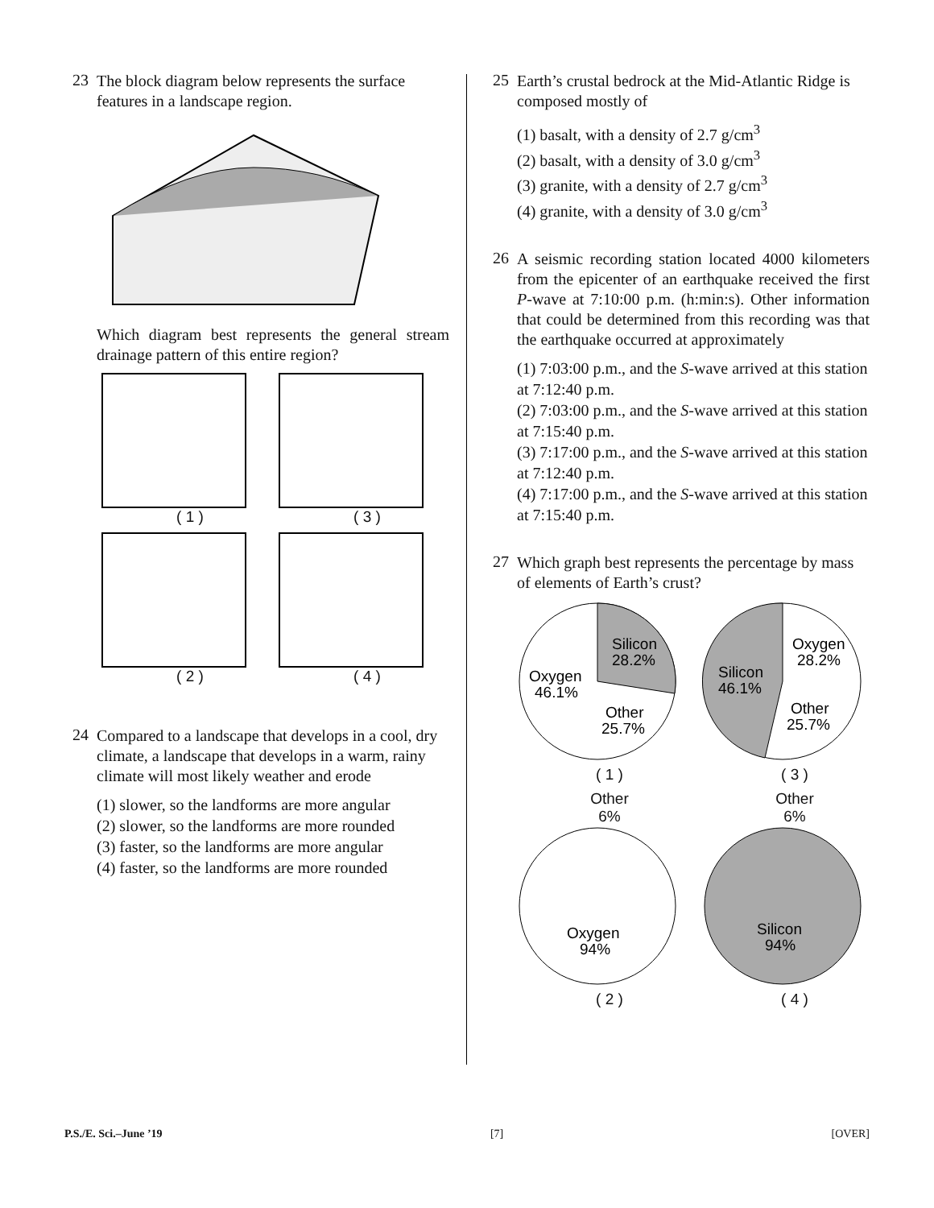23
The block diagram below represents the surface features in a landscape region.
Which diagram best represents the general stream drainage pattern of this entire region?
( 1 )
( 3 )
( 2 )
( 4 )
24
Compared to a landscape that develops in a cool, dry climate, a landscape that develops in a warm, rainy climate will most likely weather and erode
(1) slower, so the landforms are more angular
(2) slower, so the landforms are more rounded
(3) faster, so the landforms are more angular
(4) faster, so the landforms are more rounded
25
Earth’s crustal bedrock at the Mid-Atlantic Ridge is composed mostly of
(1) basalt, with a density of 2.7 g/cm<sup>3</sup>
(2) basalt, with a density of 3.0 g/cm<sup>3</sup>
(3) granite, with a density of 2.7 g/cm<sup>3</sup>
(4) granite, with a density of 3.0 g/cm<sup>3</sup>
26
A seismic recording station located 4000 kilometers from the epicenter of an earthquake received the first P-wave at 7:10:00 p.m. (h:min:s). Other information that could be determined from this recording was that the earthquake occurred at approximately
(1) 7:03:00 p.m., and the S-wave arrived at this station at 7:12:40 p.m.
(2) 7:03:00 p.m., and the S-wave arrived at this station at 7:15:40 p.m.
(3) 7:17:00 p.m., and the S-wave arrived at this station at 7:12:40 p.m.
(4) 7:17:00 p.m., and the S-wave arrived at this station at 7:15:40 p.m.
27
Which graph best represents the percentage by mass of elements of Earth’s crust?
Silicon
28.2%
Oxygen
46.1%
Other
25.7%
( 1 )
Oxygen
28.2%
Silicon
46.1%
Other
25.7%
( 3 )
Other
6%
Oxygen
94%
( 2 )
Other
6%
Silicon
94%
( 4 )
P.S./E. Sci.–June ’19 [7] [OVER]